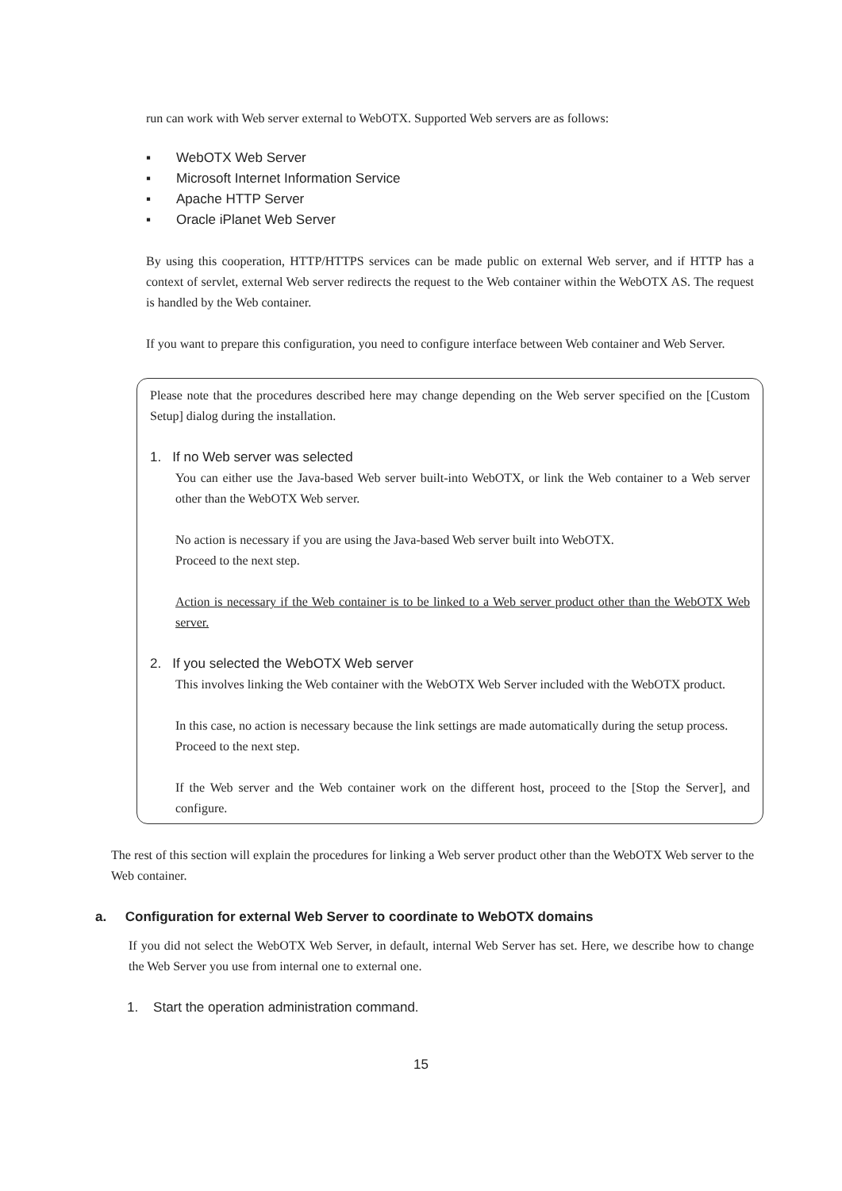run can work with Web server external to WebOTX. Supported Web servers are as follows:
▪ WebOTX Web Server
▪ Microsoft Internet Information Service
▪ Apache HTTP Server
▪ Oracle iPlanet Web Server
By using this cooperation, HTTP/HTTPS services can be made public on external Web server, and if HTTP has a context of servlet, external Web server redirects the request to the Web container within the WebOTX AS. The request is handled by the Web container.
If you want to prepare this configuration, you need to configure interface between Web container and Web Server.
Please note that the procedures described here may change depending on the Web server specified on the [Custom Setup] dialog during the installation.
1. If no Web server was selected
You can either use the Java-based Web server built-into WebOTX, or link the Web container to a Web server other than the WebOTX Web server.
No action is necessary if you are using the Java-based Web server built into WebOTX.
Proceed to the next step.
Action is necessary if the Web container is to be linked to a Web server product other than the WebOTX Web server.
2. If you selected the WebOTX Web server
This involves linking the Web container with the WebOTX Web Server included with the WebOTX product.
In this case, no action is necessary because the link settings are made automatically during the setup process.
Proceed to the next step.
If the Web server and the Web container work on the different host, proceed to the [Stop the Server], and configure.
The rest of this section will explain the procedures for linking a Web server product other than the WebOTX Web server to the Web container.
a. Configuration for external Web Server to coordinate to WebOTX domains
If you did not select the WebOTX Web Server, in default, internal Web Server has set. Here, we describe how to change the Web Server you use from internal one to external one.
1. Start the operation administration command.
15